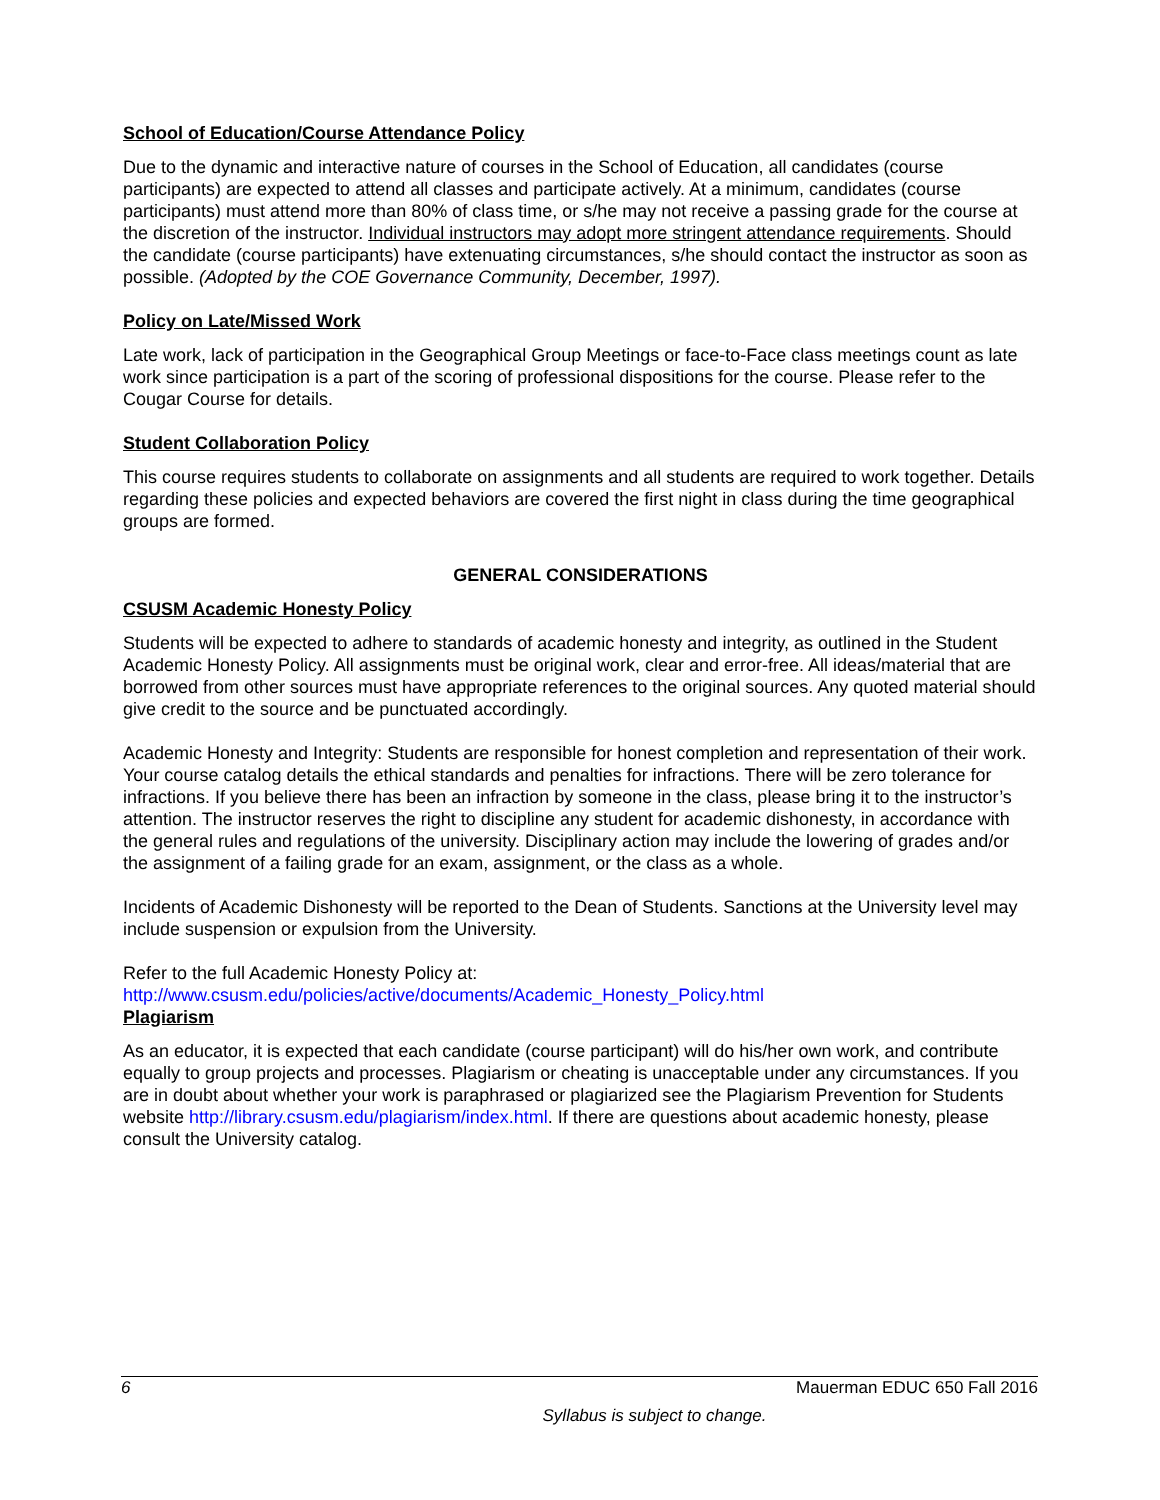School of Education/Course Attendance Policy
Due to the dynamic and interactive nature of courses in the School of Education, all candidates (course participants) are expected to attend all classes and participate actively. At a minimum, candidates (course participants) must attend more than 80% of class time, or s/he may not receive a passing grade for the course at the discretion of the instructor. Individual instructors may adopt more stringent attendance requirements. Should the candidate (course participants) have extenuating circumstances, s/he should contact the instructor as soon as possible. (Adopted by the COE Governance Community, December, 1997).
Policy on Late/Missed Work
Late work, lack of participation in the Geographical Group Meetings or face-to-Face class meetings count as late work since participation is a part of the scoring of professional dispositions for the course. Please refer to the Cougar Course for details.
Student Collaboration Policy
This course requires students to collaborate on assignments and all students are required to work together. Details regarding these policies and expected behaviors are covered the first night in class during the time geographical groups are formed.
GENERAL CONSIDERATIONS
CSUSM Academic Honesty Policy
Students will be expected to adhere to standards of academic honesty and integrity, as outlined in the Student Academic Honesty Policy. All assignments must be original work, clear and error-free. All ideas/material that are borrowed from other sources must have appropriate references to the original sources. Any quoted material should give credit to the source and be punctuated accordingly.
Academic Honesty and Integrity: Students are responsible for honest completion and representation of their work. Your course catalog details the ethical standards and penalties for infractions. There will be zero tolerance for infractions. If you believe there has been an infraction by someone in the class, please bring it to the instructor’s attention. The instructor reserves the right to discipline any student for academic dishonesty, in accordance with the general rules and regulations of the university. Disciplinary action may include the lowering of grades and/or the assignment of a failing grade for an exam, assignment, or the class as a whole.
Incidents of Academic Dishonesty will be reported to the Dean of Students. Sanctions at the University level may include suspension or expulsion from the University.
Refer to the full Academic Honesty Policy at:
http://www.csusm.edu/policies/active/documents/Academic_Honesty_Policy.html
Plagiarism
As an educator, it is expected that each candidate (course participant) will do his/her own work, and contribute equally to group projects and processes. Plagiarism or cheating is unacceptable under any circumstances. If you are in doubt about whether your work is paraphrased or plagiarized see the Plagiarism Prevention for Students website http://library.csusm.edu/plagiarism/index.html. If there are questions about academic honesty, please consult the University catalog.
6 Mauerman EDUC 650 Fall 2016
Syllabus is subject to change.